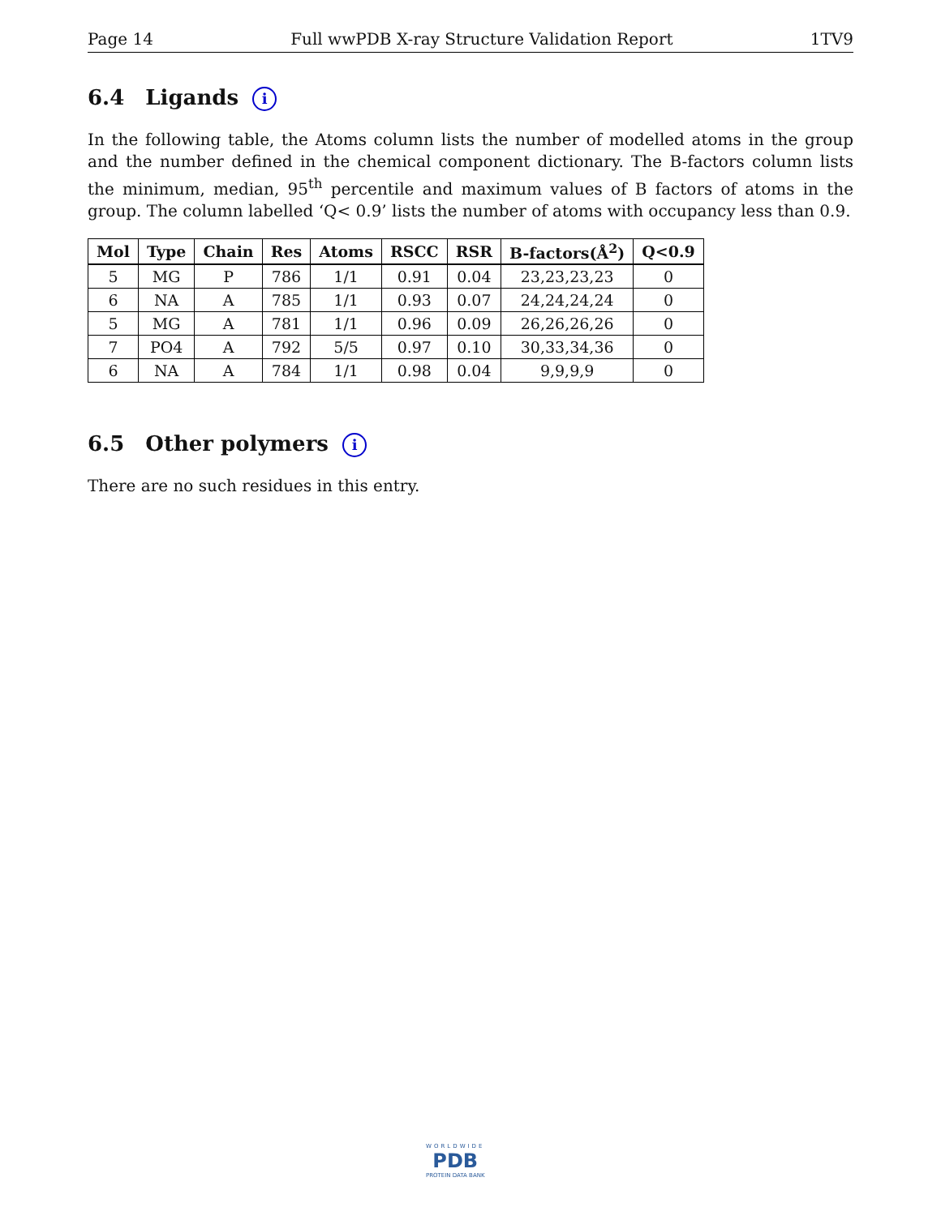Page 14 Full wwPDB X-ray Structure Validation Report 1TV9
6.4 Ligands i
In the following table, the Atoms column lists the number of modelled atoms in the group and the number defined in the chemical component dictionary. The B-factors column lists the minimum, median, 95<sup>th</sup> percentile and maximum values of B factors of atoms in the group. The column labelled ‘Q< 0.9’ lists the number of atoms with occupancy less than 0.9.
| Mol | Type | Chain | Res | Atoms | RSCC | RSR | B-factors(Å<sup>2</sup>) | Q<0.9 |
| --- | --- | --- | --- | --- | --- | --- | --- | --- |
| 5 | MG | P | 786 | 1/1 | 0.91 | 0.04 | 23,23,23,23 | 0 |
| 6 | NA | A | 785 | 1/1 | 0.93 | 0.07 | 24,24,24,24 | 0 |
| 5 | MG | A | 781 | 1/1 | 0.96 | 0.09 | 26,26,26,26 | 0 |
| 7 | PO4 | A | 792 | 5/5 | 0.97 | 0.10 | 30,33,34,36 | 0 |
| 6 | NA | A | 784 | 1/1 | 0.98 | 0.04 | 9,9,9,9 | 0 |
6.5 Other polymers i
There are no such residues in this entry.
WORLDWIDE
PDB
PROTEIN DATA BANK